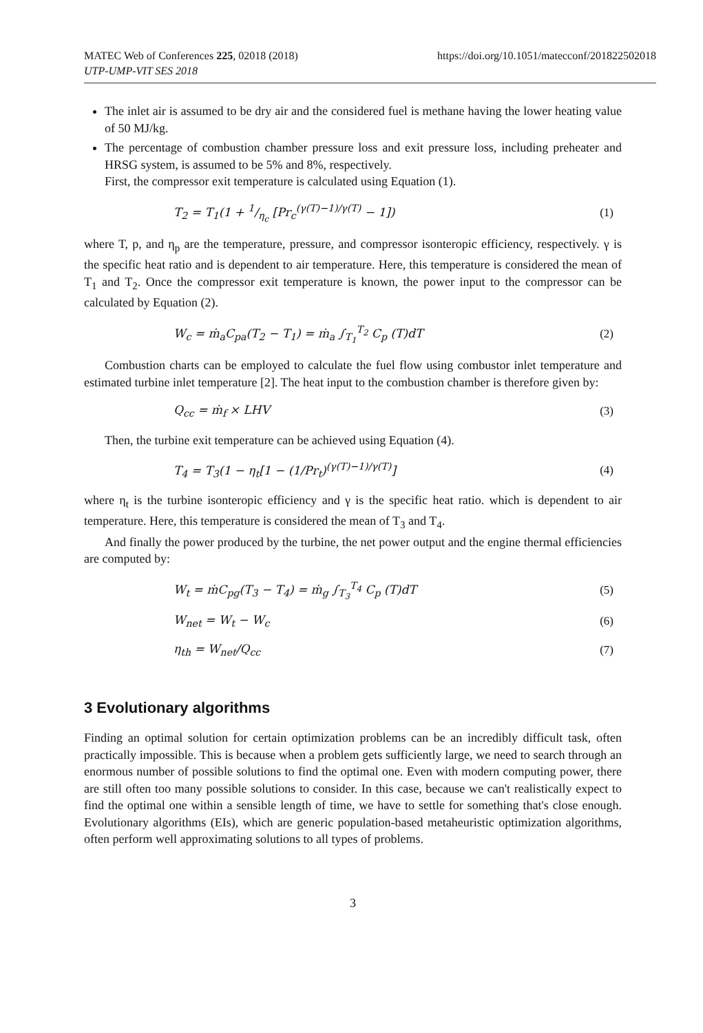MATEC Web of Conferences 225, 02018 (2018)
UTP-UMP-VIT SES 2018
https://doi.org/10.1051/matecconf/201822502018
The inlet air is assumed to be dry air and the considered fuel is methane having the lower heating value of 50 MJ/kg.
The percentage of combustion chamber pressure loss and exit pressure loss, including preheater and HRSG system, is assumed to be 5% and 8%, respectively.
First, the compressor exit temperature is calculated using Equation (1).
T<sub>2</sub> = T<sub>1</sub>(1 + 1/η<sub>c</sub> [Pr<sub>c</sub><sup>(γ(T)−1)/γ(T)</sup> − 1]) (1)
where T, p, and η<sub>p</sub> are the temperature, pressure, and compressor isonteropic efficiency, respectively. γ is the specific heat ratio and is dependent to air temperature. Here, this temperature is considered the mean of T<sub>1</sub> and T<sub>2</sub>. Once the compressor exit temperature is known, the power input to the compressor can be calculated by Equation (2).
W<sub>c</sub> = ṁ<sub>a</sub>C<sub>pa</sub>(T<sub>2</sub> − T<sub>1</sub>) = ṁ<sub>a</sub> ∫<sub>T<sub>1</sub></sub><sup>T<sub>2</sub></sup> C<sub>p</sub> (T)dT (2)
Combustion charts can be employed to calculate the fuel flow using combustor inlet temperature and estimated turbine inlet temperature [2]. The heat input to the combustion chamber is therefore given by:
Q<sub>cc</sub> = ṁ<sub>f</sub> × LHV (3)
Then, the turbine exit temperature can be achieved using Equation (4).
T<sub>4</sub> = T<sub>3</sub>(1 − η<sub>t</sub>[1 − (1/Pr<sub>t</sub>)<sup>(γ(T)−1)/γ(T)</sup>] (4)
where η<sub>t</sub> is the turbine isonteropic efficiency and γ is the specific heat ratio. which is dependent to air temperature. Here, this temperature is considered the mean of T<sub>3</sub> and T<sub>4</sub>.
And finally the power produced by the turbine, the net power output and the engine thermal efficiencies are computed by:
W<sub>t</sub> = ṁC<sub>pg</sub>(T<sub>3</sub> − T<sub>4</sub>) = ṁ<sub>g</sub> ∫<sub>T<sub>3</sub></sub><sup>T<sub>4</sub></sup> C<sub>p</sub> (T)dT (5)
W<sub>net</sub> = W<sub>t</sub> − W<sub>c</sub> (6)
η<sub>th</sub> = W<sub>net</sub>/Q<sub>cc</sub> (7)
3 Evolutionary algorithms
Finding an optimal solution for certain optimization problems can be an incredibly difficult task, often practically impossible. This is because when a problem gets sufficiently large, we need to search through an enormous number of possible solutions to find the optimal one. Even with modern computing power, there are still often too many possible solutions to consider. In this case, because we can't realistically expect to find the optimal one within a sensible length of time, we have to settle for something that's close enough. Evolutionary algorithms (EIs), which are generic population-based metaheuristic optimization algorithms, often perform well approximating solutions to all types of problems.
3